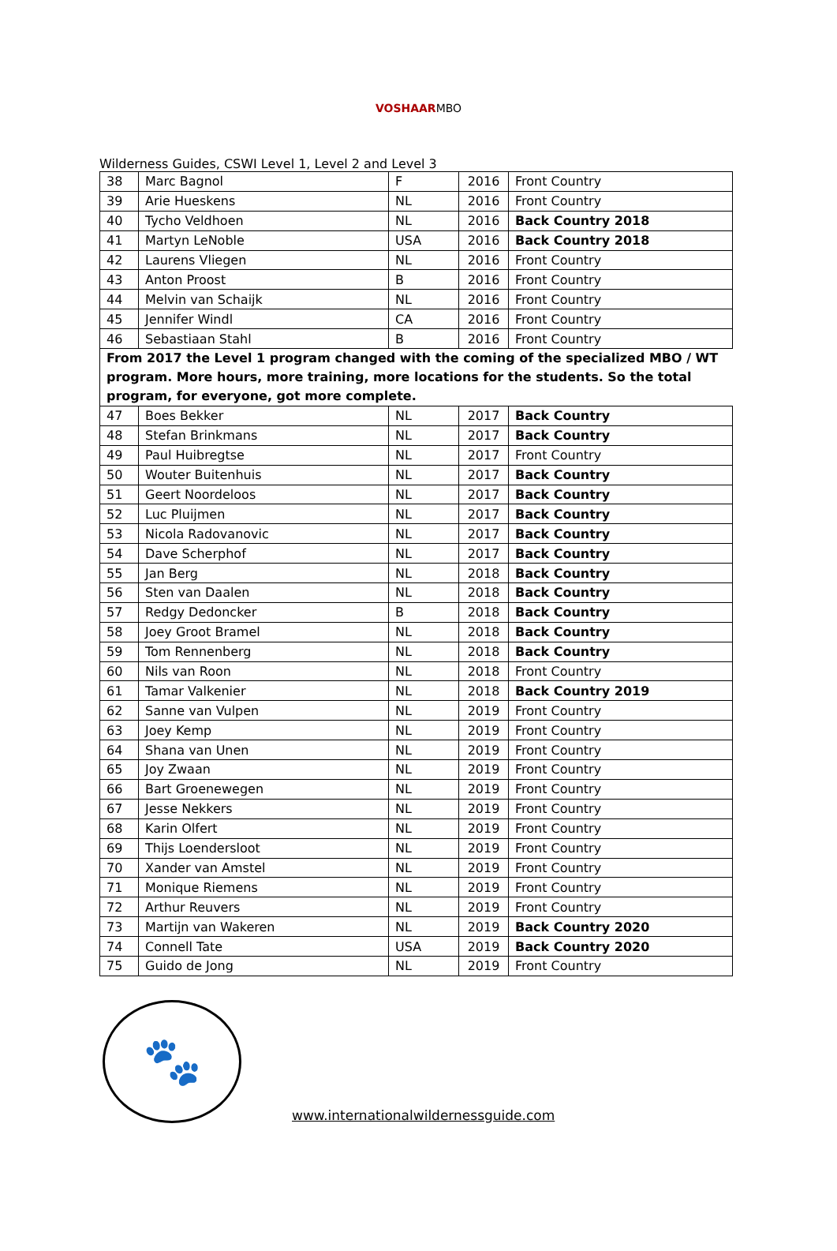VOSHAARMBO
Wilderness Guides, CSWI Level 1, Level 2 and Level 3
| 38 | Marc Bagnol | F | 2016 | Front Country |
| 39 | Arie Hueskens | NL | 2016 | Front Country |
| 40 | Tycho Veldhoen | NL | 2016 | Back Country 2018 |
| 41 | Martyn LeNoble | USA | 2016 | Back Country 2018 |
| 42 | Laurens Vliegen | NL | 2016 | Front Country |
| 43 | Anton Proost | B | 2016 | Front Country |
| 44 | Melvin van Schaijk | NL | 2016 | Front Country |
| 45 | Jennifer Windl | CA | 2016 | Front Country |
| 46 | Sebastiaan Stahl | B | 2016 | Front Country |
| From 2017 the Level 1 program changed with the coming of the specialized MBO / WT program. More hours, more training, more locations for the students. So the total program, for everyone, got more complete. | | | | |
| 47 | Boes Bekker | NL | 2017 | Back Country |
| 48 | Stefan Brinkmans | NL | 2017 | Back Country |
| 49 | Paul Huibregtse | NL | 2017 | Front Country |
| 50 | Wouter Buitenhuis | NL | 2017 | Back Country |
| 51 | Geert Noordeloos | NL | 2017 | Back Country |
| 52 | Luc Pluijmen | NL | 2017 | Back Country |
| 53 | Nicola Radovanovic | NL | 2017 | Back Country |
| 54 | Dave Scherphof | NL | 2017 | Back Country |
| 55 | Jan Berg | NL | 2018 | Back Country |
| 56 | Sten van Daalen | NL | 2018 | Back Country |
| 57 | Redgy Dedoncker | B | 2018 | Back Country |
| 58 | Joey Groot Bramel | NL | 2018 | Back Country |
| 59 | Tom Rennenberg | NL | 2018 | Back Country |
| 60 | Nils van Roon | NL | 2018 | Front Country |
| 61 | Tamar Valkenier | NL | 2018 | Back Country 2019 |
| 62 | Sanne van Vulpen | NL | 2019 | Front Country |
| 63 | Joey Kemp | NL | 2019 | Front Country |
| 64 | Shana van Unen | NL | 2019 | Front Country |
| 65 | Joy Zwaan | NL | 2019 | Front Country |
| 66 | Bart Groenewegen | NL | 2019 | Front Country |
| 67 | Jesse Nekkers | NL | 2019 | Front Country |
| 68 | Karin Olfert | NL | 2019 | Front Country |
| 69 | Thijs Loendersloot | NL | 2019 | Front Country |
| 70 | Xander van Amstel | NL | 2019 | Front Country |
| 71 | Monique Riemens | NL | 2019 | Front Country |
| 72 | Arthur Reuvers | NL | 2019 | Front Country |
| 73 | Martijn van Wakeren | NL | 2019 | Back Country 2020 |
| 74 | Connell Tate | USA | 2019 | Back Country 2020 |
| 75 | Guido de Jong | NL | 2019 | Front Country |
🐾
www.internationalwildernessguide.com